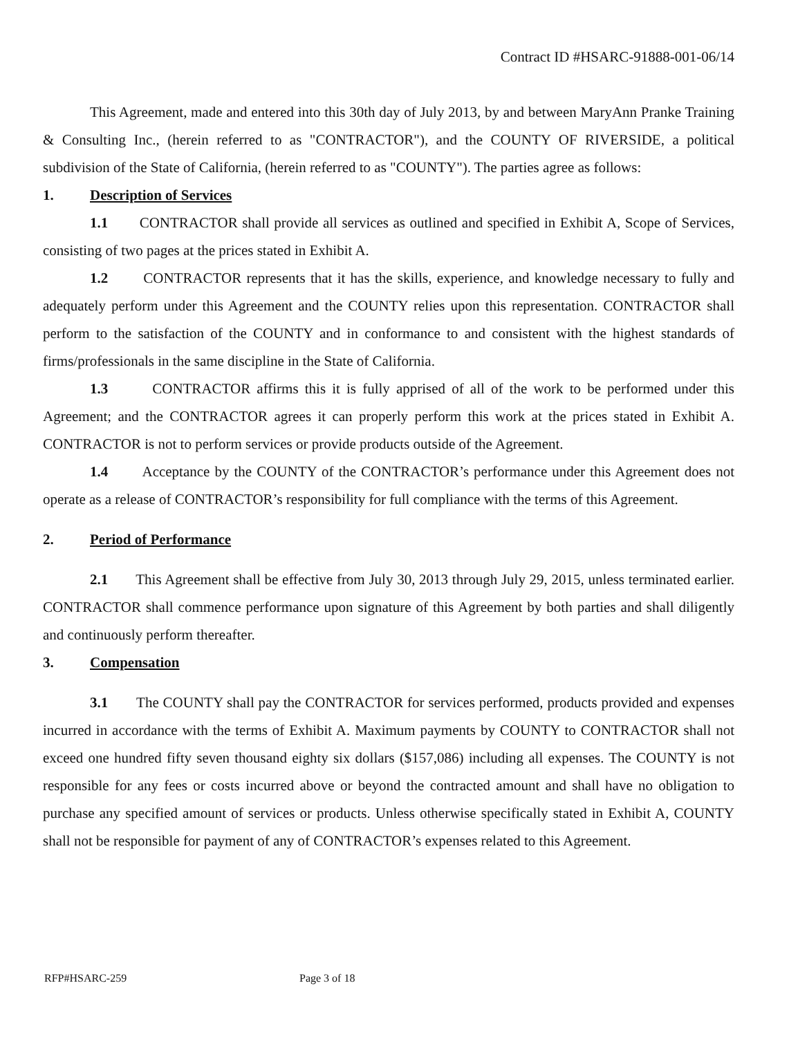Contract ID #HSARC-91888-001-06/14
This Agreement, made and entered into this 30th day of July 2013, by and between MaryAnn Pranke Training & Consulting Inc., (herein referred to as "CONTRACTOR"), and the COUNTY OF RIVERSIDE, a political subdivision of the State of California, (herein referred to as "COUNTY"). The parties agree as follows:
1. Description of Services
1.1 CONTRACTOR shall provide all services as outlined and specified in Exhibit A, Scope of Services, consisting of two pages at the prices stated in Exhibit A.
1.2 CONTRACTOR represents that it has the skills, experience, and knowledge necessary to fully and adequately perform under this Agreement and the COUNTY relies upon this representation. CONTRACTOR shall perform to the satisfaction of the COUNTY and in conformance to and consistent with the highest standards of firms/professionals in the same discipline in the State of California.
1.3 CONTRACTOR affirms this it is fully apprised of all of the work to be performed under this Agreement; and the CONTRACTOR agrees it can properly perform this work at the prices stated in Exhibit A. CONTRACTOR is not to perform services or provide products outside of the Agreement.
1.4 Acceptance by the COUNTY of the CONTRACTOR’s performance under this Agreement does not operate as a release of CONTRACTOR’s responsibility for full compliance with the terms of this Agreement.
2. Period of Performance
2.1 This Agreement shall be effective from July 30, 2013 through July 29, 2015, unless terminated earlier. CONTRACTOR shall commence performance upon signature of this Agreement by both parties and shall diligently and continuously perform thereafter.
3. Compensation
3.1 The COUNTY shall pay the CONTRACTOR for services performed, products provided and expenses incurred in accordance with the terms of Exhibit A. Maximum payments by COUNTY to CONTRACTOR shall not exceed one hundred fifty seven thousand eighty six dollars ($157,086) including all expenses. The COUNTY is not responsible for any fees or costs incurred above or beyond the contracted amount and shall have no obligation to purchase any specified amount of services or products. Unless otherwise specifically stated in Exhibit A, COUNTY shall not be responsible for payment of any of CONTRACTOR’s expenses related to this Agreement.
RFP#HSARC-259 Page 3 of 18